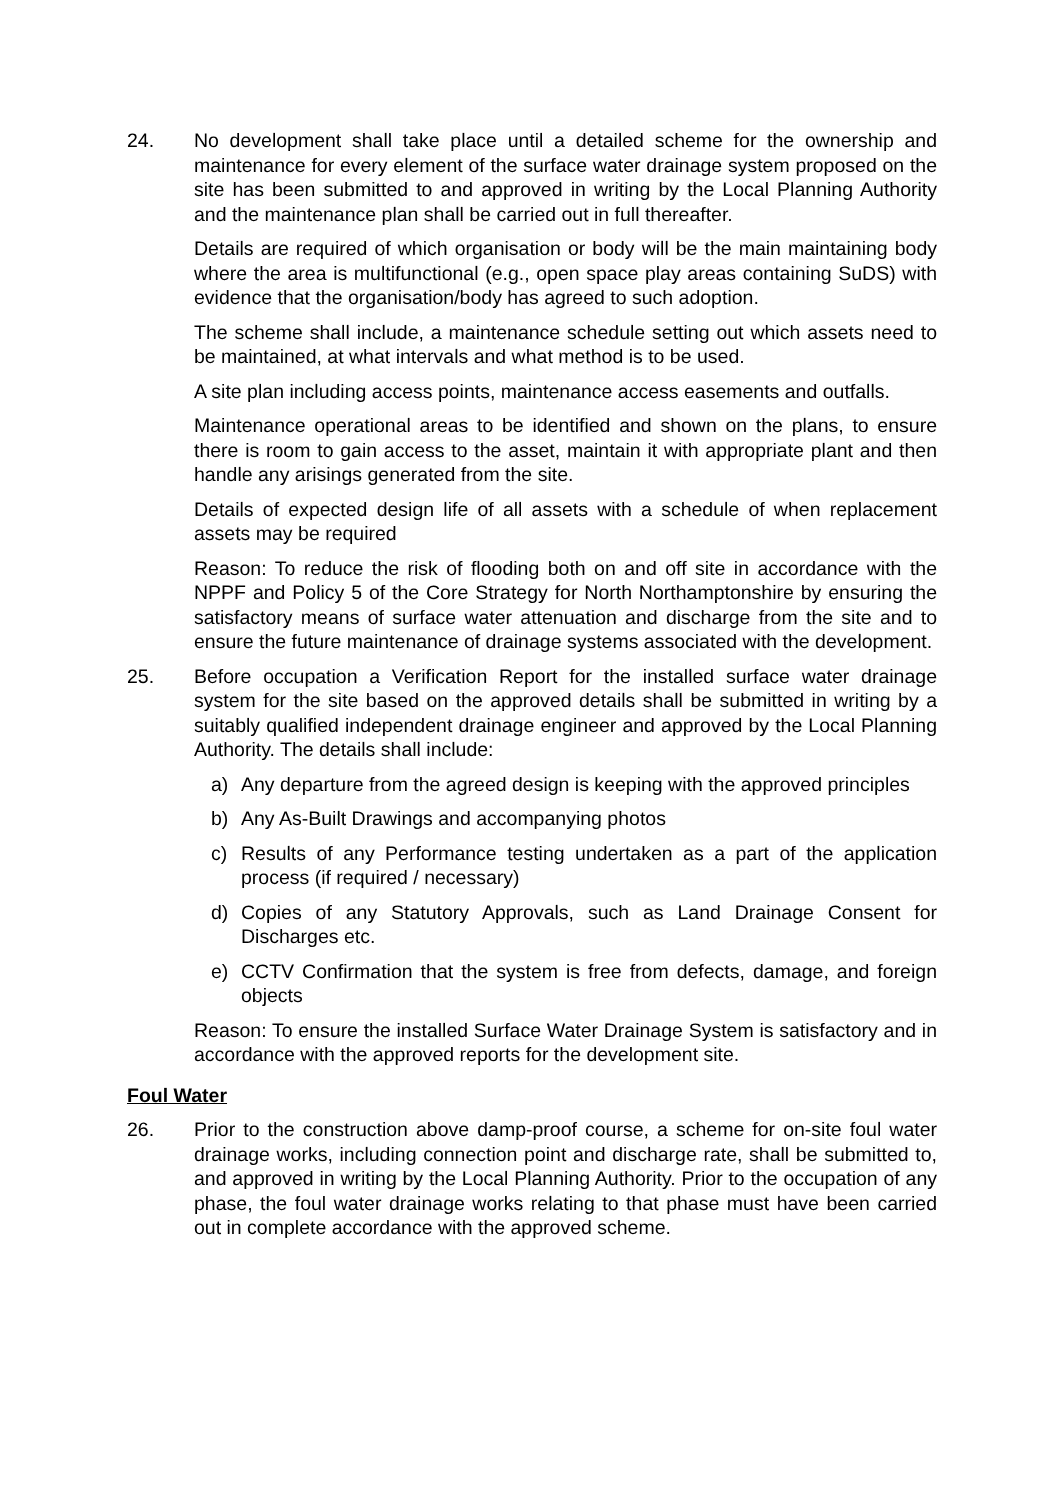24. No development shall take place until a detailed scheme for the ownership and maintenance for every element of the surface water drainage system proposed on the site has been submitted to and approved in writing by the Local Planning Authority and the maintenance plan shall be carried out in full thereafter.
Details are required of which organisation or body will be the main maintaining body where the area is multifunctional (e.g., open space play areas containing SuDS) with evidence that the organisation/body has agreed to such adoption.
The scheme shall include, a maintenance schedule setting out which assets need to be maintained, at what intervals and what method is to be used.
A site plan including access points, maintenance access easements and outfalls.
Maintenance operational areas to be identified and shown on the plans, to ensure there is room to gain access to the asset, maintain it with appropriate plant and then handle any arisings generated from the site.
Details of expected design life of all assets with a schedule of when replacement assets may be required
Reason: To reduce the risk of flooding both on and off site in accordance with the NPPF and Policy 5 of the Core Strategy for North Northamptonshire by ensuring the satisfactory means of surface water attenuation and discharge from the site and to ensure the future maintenance of drainage systems associated with the development.
25. Before occupation a Verification Report for the installed surface water drainage system for the site based on the approved details shall be submitted in writing by a suitably qualified independent drainage engineer and approved by the Local Planning Authority. The details shall include:
a) Any departure from the agreed design is keeping with the approved principles
b) Any As-Built Drawings and accompanying photos
c) Results of any Performance testing undertaken as a part of the application process (if required / necessary)
d) Copies of any Statutory Approvals, such as Land Drainage Consent for Discharges etc.
e) CCTV Confirmation that the system is free from defects, damage, and foreign objects
Reason: To ensure the installed Surface Water Drainage System is satisfactory and in accordance with the approved reports for the development site.
Foul Water
26. Prior to the construction above damp-proof course, a scheme for on-site foul water drainage works, including connection point and discharge rate, shall be submitted to, and approved in writing by the Local Planning Authority. Prior to the occupation of any phase, the foul water drainage works relating to that phase must have been carried out in complete accordance with the approved scheme.